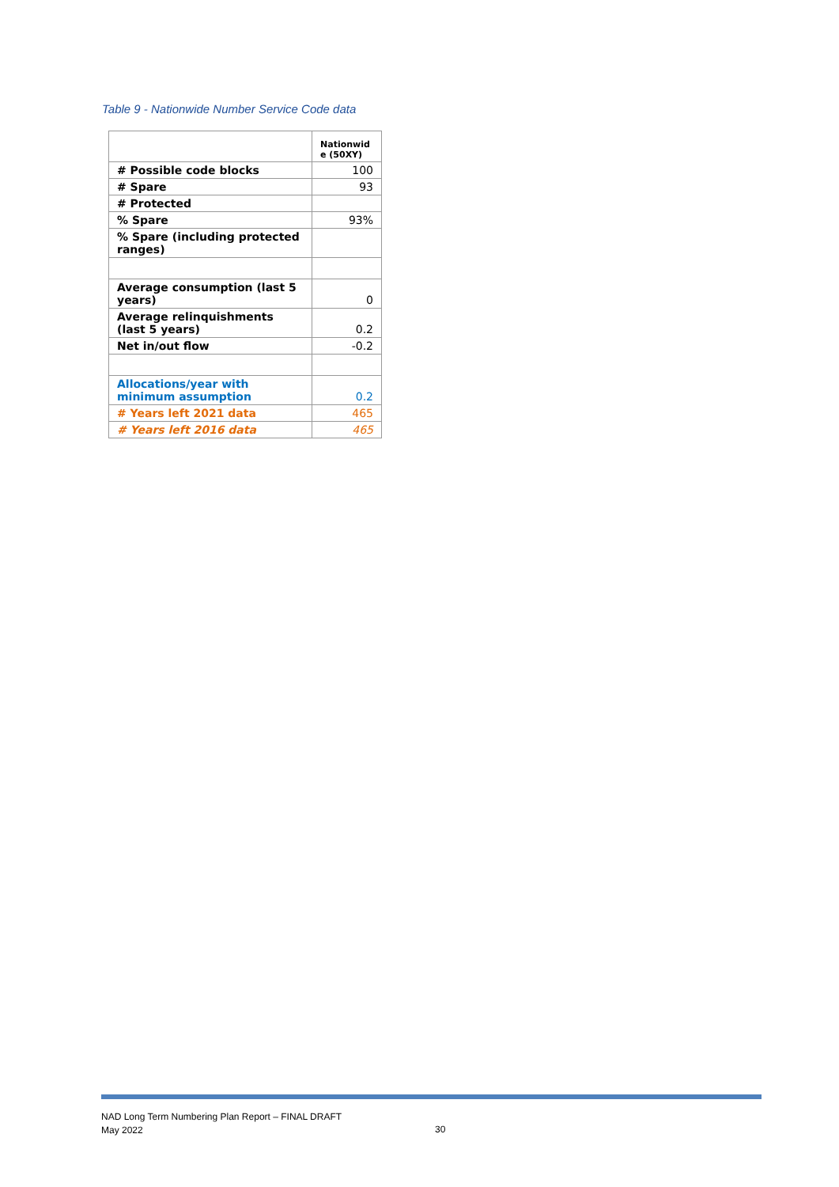Table 9 - Nationwide Number Service Code data
| | Nationwid e (50XY) |
| --- | --- |
| # Possible code blocks | 100 |
| # Spare | 93 |
| # Protected | |
| % Spare | 93% |
| % Spare (including protected ranges) | |
| Average consumption (last 5 years) | 0 |
| Average relinquishments (last 5 years) | 0.2 |
| Net in/out flow | -0.2 |
| Allocations/year with minimum assumption | 0.2 |
| # Years left 2021 data | 465 |
| # Years left 2016 data | 465 |
NAD Long Term Numbering Plan Report – FINAL DRAFT
May 2022
30